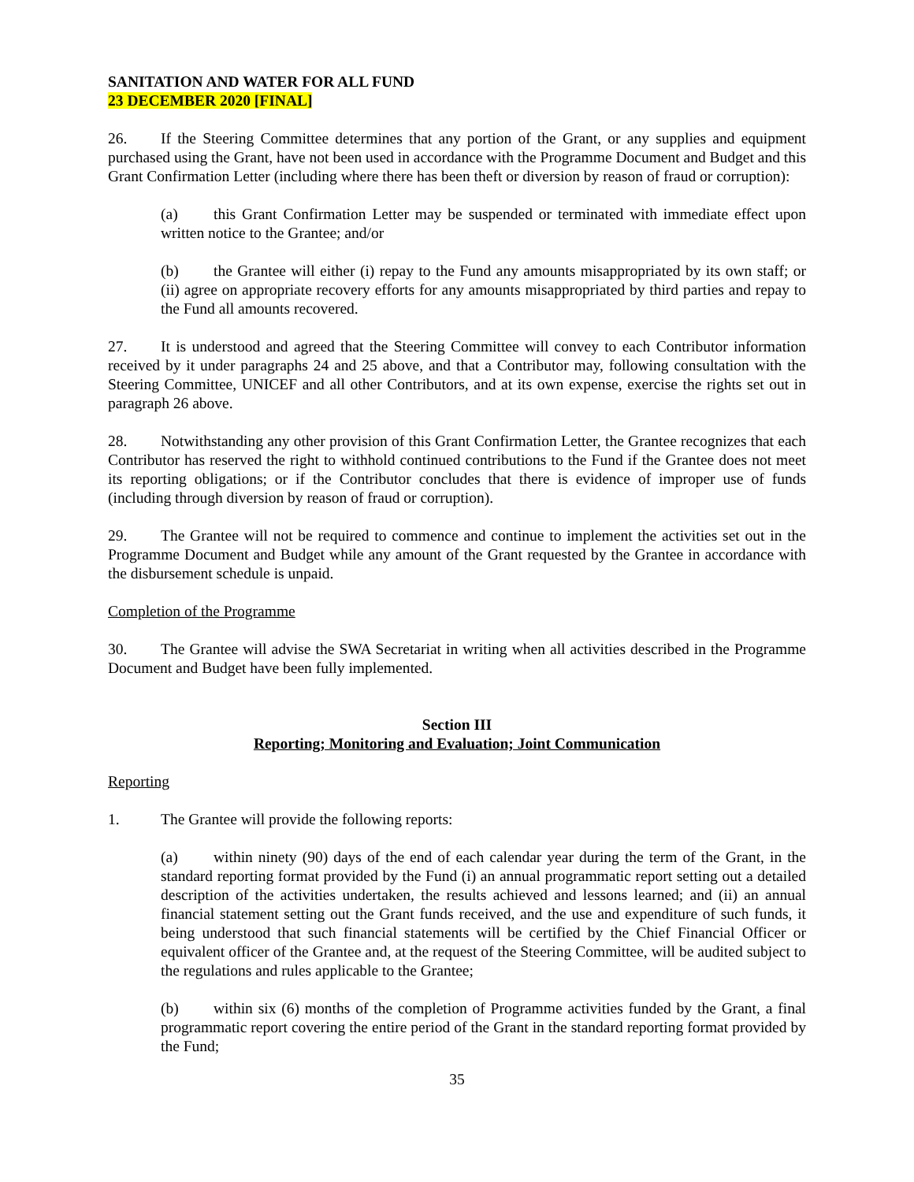SANITATION AND WATER FOR ALL FUND
23 DECEMBER 2020 [FINAL]
26. If the Steering Committee determines that any portion of the Grant, or any supplies and equipment purchased using the Grant, have not been used in accordance with the Programme Document and Budget and this Grant Confirmation Letter (including where there has been theft or diversion by reason of fraud or corruption):
(a) this Grant Confirmation Letter may be suspended or terminated with immediate effect upon written notice to the Grantee; and/or
(b) the Grantee will either (i) repay to the Fund any amounts misappropriated by its own staff; or (ii) agree on appropriate recovery efforts for any amounts misappropriated by third parties and repay to the Fund all amounts recovered.
27. It is understood and agreed that the Steering Committee will convey to each Contributor information received by it under paragraphs 24 and 25 above, and that a Contributor may, following consultation with the Steering Committee, UNICEF and all other Contributors, and at its own expense, exercise the rights set out in paragraph 26 above.
28. Notwithstanding any other provision of this Grant Confirmation Letter, the Grantee recognizes that each Contributor has reserved the right to withhold continued contributions to the Fund if the Grantee does not meet its reporting obligations; or if the Contributor concludes that there is evidence of improper use of funds (including through diversion by reason of fraud or corruption).
29. The Grantee will not be required to commence and continue to implement the activities set out in the Programme Document and Budget while any amount of the Grant requested by the Grantee in accordance with the disbursement schedule is unpaid.
Completion of the Programme
30. The Grantee will advise the SWA Secretariat in writing when all activities described in the Programme Document and Budget have been fully implemented.
Section III
Reporting; Monitoring and Evaluation; Joint Communication
Reporting
1. The Grantee will provide the following reports:
(a) within ninety (90) days of the end of each calendar year during the term of the Grant, in the standard reporting format provided by the Fund (i) an annual programmatic report setting out a detailed description of the activities undertaken, the results achieved and lessons learned; and (ii) an annual financial statement setting out the Grant funds received, and the use and expenditure of such funds, it being understood that such financial statements will be certified by the Chief Financial Officer or equivalent officer of the Grantee and, at the request of the Steering Committee, will be audited subject to the regulations and rules applicable to the Grantee;
(b) within six (6) months of the completion of Programme activities funded by the Grant, a final programmatic report covering the entire period of the Grant in the standard reporting format provided by the Fund;
35